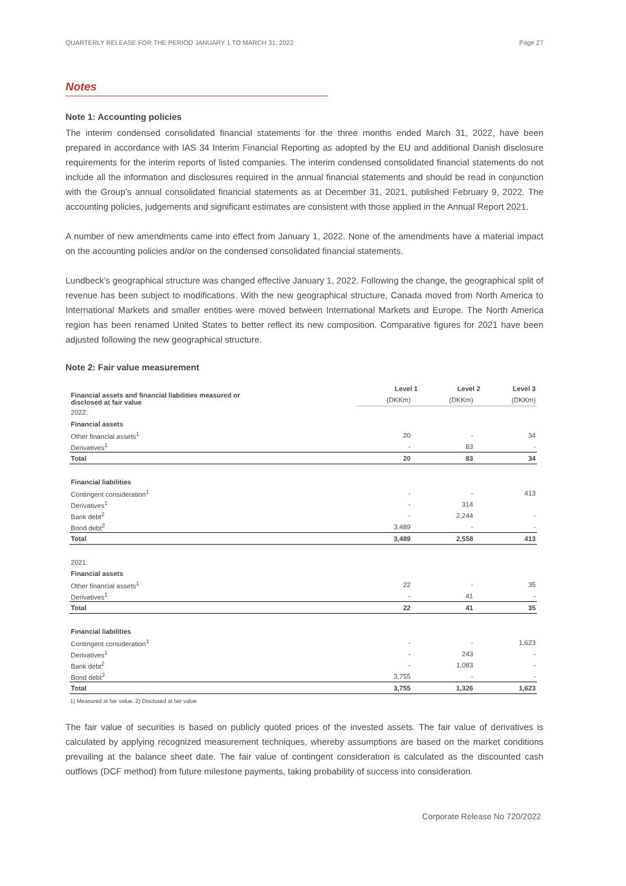QUARTERLY RELEASE FOR THE PERIOD JANUARY 1 TO MARCH 31, 2022 Page 27
Notes
Note 1: Accounting policies
The interim condensed consolidated financial statements for the three months ended March 31, 2022, have been prepared in accordance with IAS 34 Interim Financial Reporting as adopted by the EU and additional Danish disclosure requirements for the interim reports of listed companies. The interim condensed consolidated financial statements do not include all the information and disclosures required in the annual financial statements and should be read in conjunction with the Group’s annual consolidated financial statements as at December 31, 2021, published February 9, 2022. The accounting policies, judgements and significant estimates are consistent with those applied in the Annual Report 2021.
A number of new amendments came into effect from January 1, 2022. None of the amendments have a material impact on the accounting policies and/or on the condensed consolidated financial statements.
Lundbeck’s geographical structure was changed effective January 1, 2022. Following the change, the geographical split of revenue has been subject to modifications. With the new geographical structure, Canada moved from North America to International Markets and smaller entities were moved between International Markets and Europe. The North America region has been renamed United States to better reflect its new composition. Comparative figures for 2021 have been adjusted following the new geographical structure.
Note 2: Fair value measurement
| Financial assets and financial liabilities measured or disclosed at fair value | Level 1 | Level 2 | Level 3 |
| --- | --- | --- | --- |
| | (DKKm) | (DKKm) | (DKKm) |
| 2022: | | | |
| Financial assets | | | |
| Other financial assets<sup>1</sup> | 20 | - | 34 |
| Derivatives<sup>1</sup> | - | 83 | - |
| Total | 20 | 83 | 34 |
| Financial liabilities | | | |
| Contingent consideration<sup>1</sup> | - | - | 413 |
| Derivatives<sup>1</sup> | - | 314 | |
| Bank debt<sup>2</sup> | - | 2,244 | - |
| Bond debt<sup>2</sup> | 3,489 | - | - |
| Total | 3,489 | 2,558 | 413 |
| 2021: | | | |
| Financial assets | | | |
| Other financial assets<sup>1</sup> | 22 | - | 35 |
| Derivatives<sup>1</sup> | - | 41 | - |
| Total | 22 | 41 | 35 |
| Financial liabilities | | | |
| Contingent consideration<sup>1</sup> | - | - | 1,623 |
| Derivatives<sup>1</sup> | - | 243 | - |
| Bank debt<sup>2</sup> | - | 1,083 | - |
| Bond debt<sup>2</sup> | 3,755 | - | - |
| Total | 3,755 | 1,326 | 1,623 |
1) Measured at fair value. 2) Disclosed at fair value.
The fair value of securities is based on publicly quoted prices of the invested assets. The fair value of derivatives is calculated by applying recognized measurement techniques, whereby assumptions are based on the market conditions prevailing at the balance sheet date. The fair value of contingent consideration is calculated as the discounted cash outflows (DCF method) from future milestone payments, taking probability of success into consideration.
Corporate Release No 720/2022